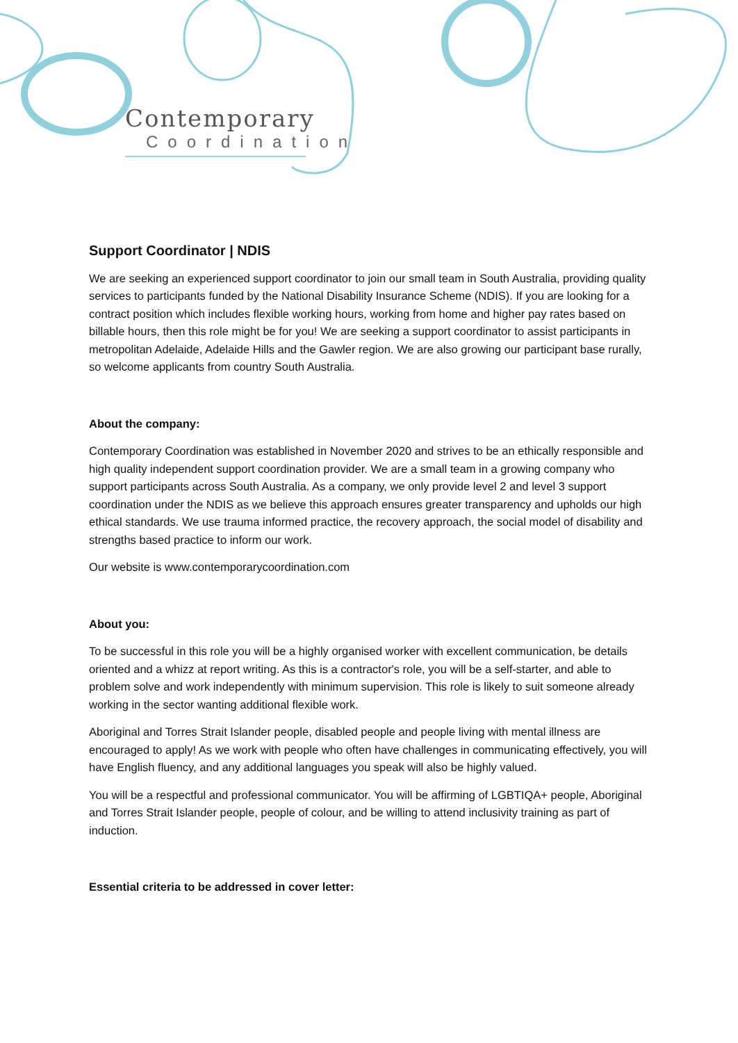Contemporary
Coordination
Support Coordinator | NDIS
We are seeking an experienced support coordinator to join our small team in South Australia, providing quality services to participants funded by the National Disability Insurance Scheme (NDIS). If you are looking for a contract position which includes flexible working hours, working from home and higher pay rates based on billable hours, then this role might be for you! We are seeking a support coordinator to assist participants in metropolitan Adelaide, Adelaide Hills and the Gawler region. We are also growing our participant base rurally, so welcome applicants from country South Australia.
About the company:
Contemporary Coordination was established in November 2020 and strives to be an ethically responsible and high quality independent support coordination provider. We are a small team in a growing company who support participants across South Australia. As a company, we only provide level 2 and level 3 support coordination under the NDIS as we believe this approach ensures greater transparency and upholds our high ethical standards. We use trauma informed practice, the recovery approach, the social model of disability and strengths based practice to inform our work.
Our website is www.contemporarycoordination.com
About you:
To be successful in this role you will be a highly organised worker with excellent communication, be details oriented and a whizz at report writing. As this is a contractor's role, you will be a self-starter, and able to problem solve and work independently with minimum supervision. This role is likely to suit someone already working in the sector wanting additional flexible work.
Aboriginal and Torres Strait Islander people, disabled people and people living with mental illness are encouraged to apply! As we work with people who often have challenges in communicating effectively, you will have English fluency, and any additional languages you speak will also be highly valued.
You will be a respectful and professional communicator. You will be affirming of LGBTIQA+ people, Aboriginal and Torres Strait Islander people, people of colour, and be willing to attend inclusivity training as part of induction.
Essential criteria to be addressed in cover letter: